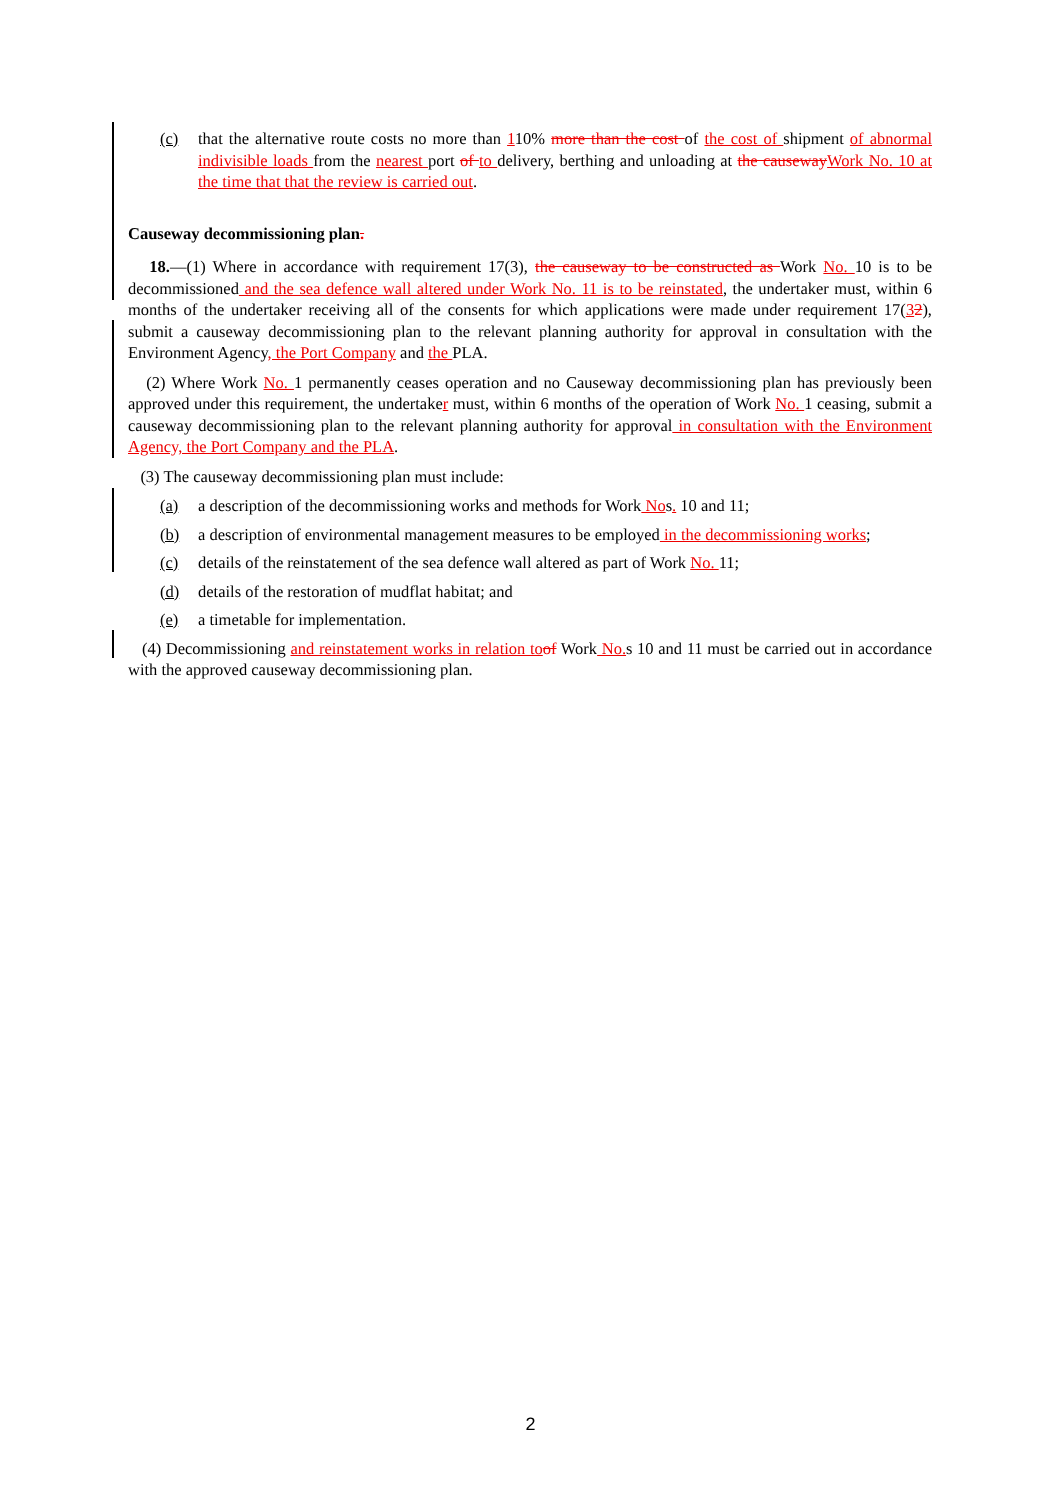(c) that the alternative route costs no more than 110% more than the cost of the cost of shipment of abnormal indivisible loads from the nearest port of to delivery, berthing and unloading at the causeway Work No. 10 at the time that that the review is carried out.
Causeway decommissioning plan.
18.—(1) Where in accordance with requirement 17(3), the causeway to be constructed as Work No. 10 is to be decommissioned and the sea defence wall altered under Work No. 11 is to be reinstated, the undertaker must, within 6 months of the undertaker receiving all of the consents for which applications were made under requirement 17(32), submit a causeway decommissioning plan to the relevant planning authority for approval in consultation with the Environment Agency, the Port Company and the PLA.
(2) Where Work No. 1 permanently ceases operation and no Causeway decommissioning plan has previously been approved under this requirement, the undertaker must, within 6 months of the operation of Work No. 1 ceasing, submit a causeway decommissioning plan to the relevant planning authority for approval in consultation with the Environment Agency, the Port Company and the PLA.
(3) The causeway decommissioning plan must include:
(a) a description of the decommissioning works and methods for Work Nos. 10 and 11;
(b) a description of environmental management measures to be employed in the decommissioning works;
(c) details of the reinstatement of the sea defence wall altered as part of Work No. 11;
(d) details of the restoration of mudflat habitat; and
(e) a timetable for implementation.
(4) Decommissioning and reinstatement works in relation to of Work No. s 10 and 11 must be carried out in accordance with the approved causeway decommissioning plan.
2